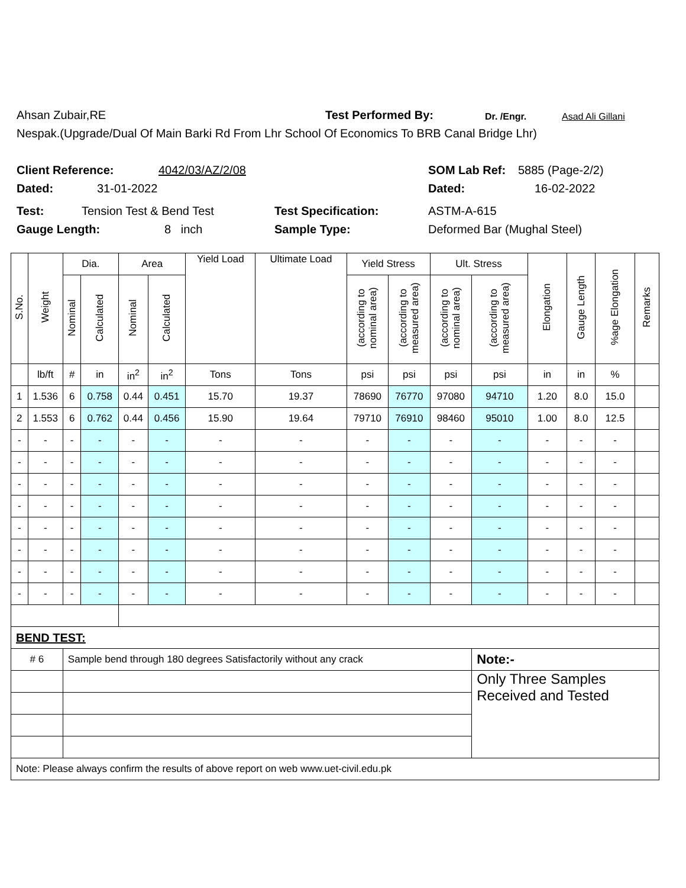Ahsan Zubair,RE Test Performed By: Dr. /Engr. Asad Ali Gillani
Nespak.(Upgrade/Dual Of Main Barki Rd From Lhr School Of Economics To BRB Canal Bridge Lhr)
Client Reference: 4042/03/AZ/2/08 SOM Lab Ref: 5885 (Page-2/2)
Dated: 31-01-2022 Dated: 16-02-2022
Test: Tension Test & Bend Test Test Specification: ASTM-A-615
Gauge Length: 8 inch Sample Type: Deformed Bar (Mughal Steel)
| S.No. | Weight | Dia. | | Area | | Yield Load | Ultimate Load | Yield Stress | | Ult. Stress | | Elongation | Gauge Length | %age Elongation | Remarks |
| --- | --- | --- | --- | --- | --- | --- | --- | --- | --- | --- | --- | --- | --- | --- | --- |
| | | Nominal | Calculated | Nominal | Calculated | | | (according to nominal area) | (according to measured area) | (according to nominal area) | (according to measured area) | | | | |
| | lb/ft | # | in | in<sup>2</sup> | in<sup>2</sup> | Tons | Tons | psi | psi | psi | psi | in | in | % | |
| 1 | 1.536 | 6 | 0.758 | 0.44 | 0.451 | 15.70 | 19.37 | 78690 | 76770 | 97080 | 94710 | 1.20 | 8.0 | 15.0 | |
| 2 | 1.553 | 6 | 0.762 | 0.44 | 0.456 | 15.90 | 19.64 | 79710 | 76910 | 98460 | 95010 | 1.00 | 8.0 | 12.5 | |
| - | - | - | - | - | - | - | - | - | - | - | - | - | - | - | |
| - | - | - | - | - | - | - | - | - | - | - | - | - | - | - | |
| - | - | - | - | - | - | - | - | - | - | - | - | - | - | - | |
| - | - | - | - | - | - | - | - | - | - | - | - | - | - | - | |
| - | - | - | - | - | - | - | - | - | - | - | - | - | - | - | |
| - | - | - | - | - | - | - | - | - | - | - | - | - | - | - | |
| - | - | - | - | - | - | - | - | - | - | - | - | - | - | - | |
| - | - | - | - | - | - | - | - | - | - | - | - | - | - | - | |
| BEND TEST: | | | | | | | | | | | | | | | |
| # 6 | | Sample bend through 180 degrees Satisfactorily without any crack | | | | | | | | | Note:- | | | | |
| | | | | | | | | | | | Only Three Samples Received and Tested | | | | |
| Note: Please always confirm the results of above report on web www.uet-civil.edu.pk | | | | | | | | | | | | | | | |